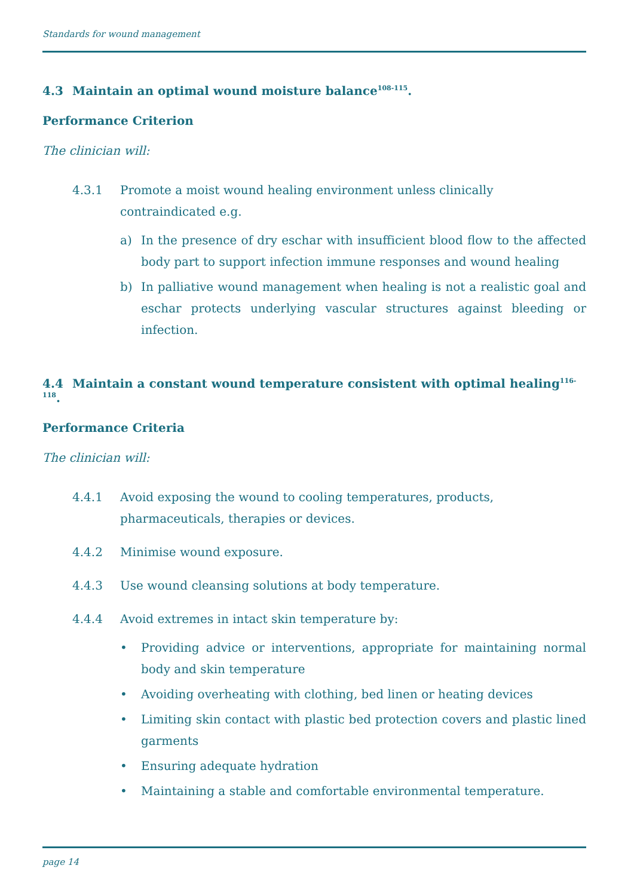Standards for wound management
4.3 Maintain an optimal wound moisture balance<sup>108-115</sup>.
Performance Criterion
The clinician will:
4.3.1 Promote a moist wound healing environment unless clinically contraindicated e.g.
a) In the presence of dry eschar with insufficient blood flow to the affected body part to support infection immune responses and wound healing
b) In palliative wound management when healing is not a realistic goal and eschar protects underlying vascular structures against bleeding or infection.
4.4 Maintain a constant wound temperature consistent with optimal healing<sup>116-118</sup>.
Performance Criteria
The clinician will:
4.4.1 Avoid exposing the wound to cooling temperatures, products, pharmaceuticals, therapies or devices.
4.4.2 Minimise wound exposure.
4.4.3 Use wound cleansing solutions at body temperature.
4.4.4 Avoid extremes in intact skin temperature by:
• Providing advice or interventions, appropriate for maintaining normal body and skin temperature
• Avoiding overheating with clothing, bed linen or heating devices
• Limiting skin contact with plastic bed protection covers and plastic lined garments
• Ensuring adequate hydration
• Maintaining a stable and comfortable environmental temperature.
page 14